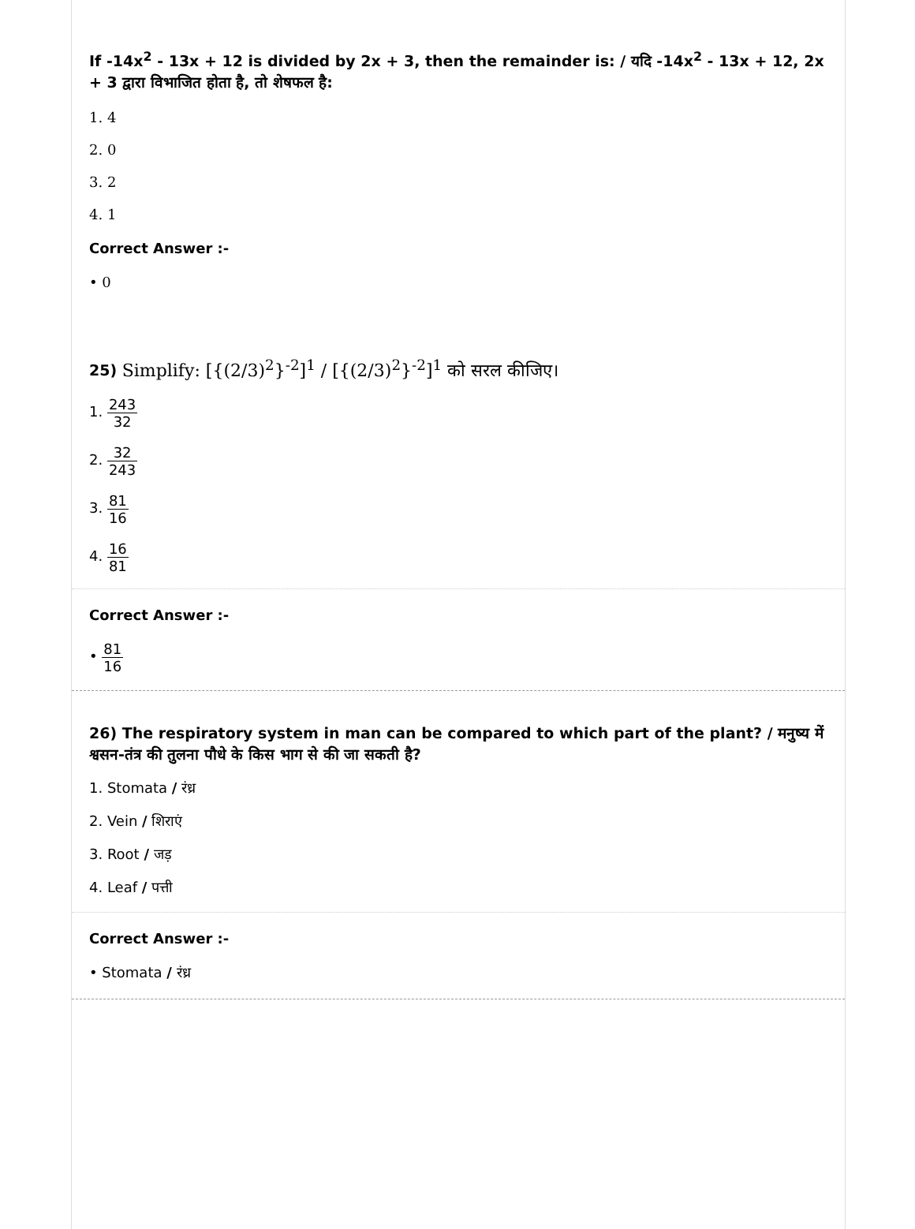If -14x<sup>2</sup> - 13x + 12 is divided by 2x + 3, then the remainder is: / यदि -14x<sup>2</sup> - 13x + 12, 2x + 3 द्वारा विभाजित होता है, तो शेषफल है:
1. 4
2. 0
3. 2
4. 1
Correct Answer :-
• 0
25) Simplify: [{(2/3)<sup>2</sup>}<sup>-2</sup>]<sup>1</sup> / [{(2/3)<sup>2</sup>}<sup>-2</sup>]<sup>1</sup> को सरल कीजिए।
1. 243 32
2. 32 243
3. 81 16
4. 16 81
Correct Answer :-
• 81 16
26) The respiratory system in man can be compared to which part of the plant? / मनुष्य में श्वसन-तंत्र की तुलना पौधे के किस भाग से की जा सकती है?
1. Stomata / रंध्र
2. Vein / शिराएं
3. Root / जड़
4. Leaf / पत्ती
Correct Answer :-
• Stomata / रंध्र